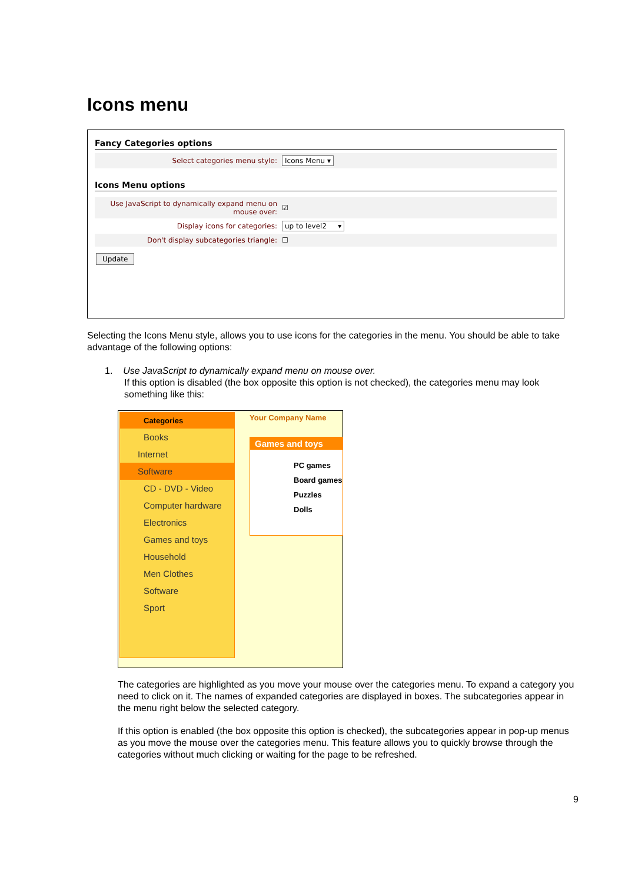Icons menu
Fancy Categories options
Select categories menu style: Icons Menu ▾
Icons Menu options
Use JavaScript to dynamically expand menu on mouse over:
☑
Display icons for categories: up to level2 ▾
Don't display subcategories triangle:
☐
Update
Selecting the Icons Menu style, allows you to use icons for the categories in the menu. You should be able to take advantage of the following options:
1. Use JavaScript to dynamically expand menu on mouse over.
If this option is disabled (the box opposite this option is not checked), the categories menu may look
something like this:
Categories
Books
Internet
Software
CD - DVD - Video
Computer hardware
Electronics
Games and toys
Household
Men Clothes
Software
Sport
Your Company Name
Games and toys
PC games
Board games
Puzzles
Dolls
The categories are highlighted as you move your mouse over the categories menu. To expand a category you need to click on it. The names of expanded categories are displayed in boxes. The subcategories appear in the menu right below the selected category.
If this option is enabled (the box opposite this option is checked), the subcategories appear in pop-up menus as you move the mouse over the categories menu. This feature allows you to quickly browse through the categories without much clicking or waiting for the page to be refreshed.
9